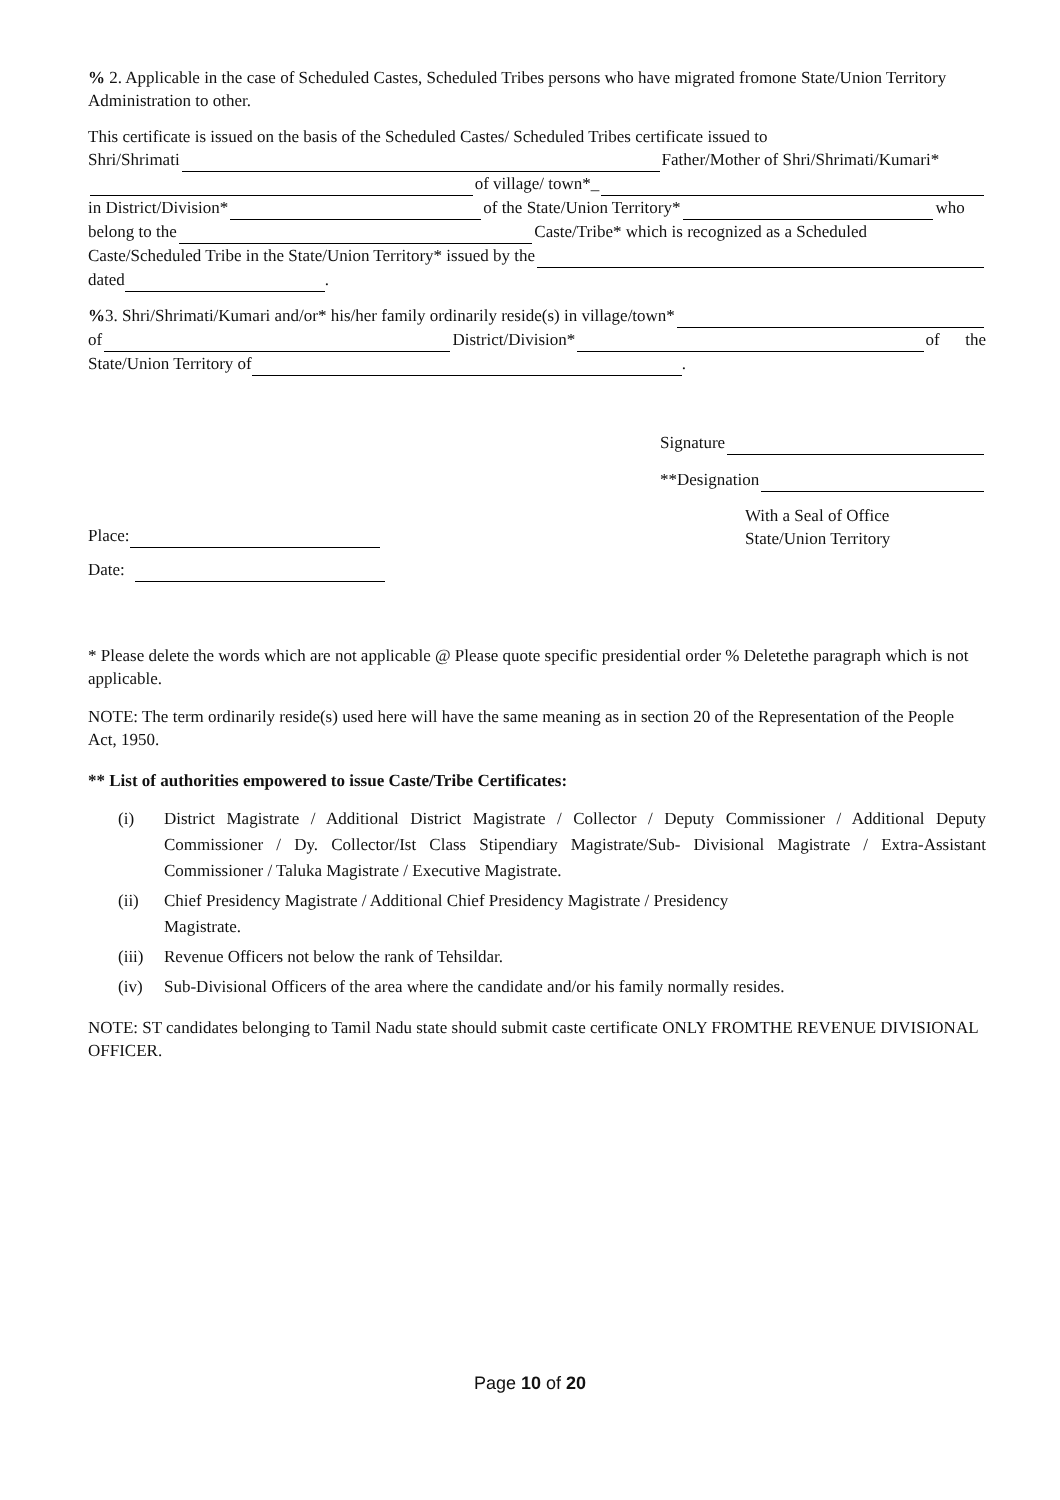% 2. Applicable in the case of Scheduled Castes, Scheduled Tribes persons who have migrated fromone State/Union Territory Administration to other.
This certificate is issued on the basis of the Scheduled Castes/ Scheduled Tribes certificate issued to
Shri/Shrimati Father/Mother of Shri/Shrimati/Kumari*
of village/ town*_
in District/Division* of the State/Union Territory* who
belong to the Caste/Tribe* which is recognized as a Scheduled
Caste/Scheduled Tribe in the State/Union Territory* issued by the
dated .
% 3. Shri/Shrimati/Kumari and/or* his/her family ordinarily reside(s) in village/town*
of District/Division* of the
State/Union Territory of .
Signature
**Designation
Place:
Date:
With a Seal of Office
State/Union Territory
* Please delete the words which are not applicable @ Please quote specific presidential order % Deletethe paragraph which is not applicable.
NOTE: The term ordinarily reside(s) used here will have the same meaning as in section 20 of the Representation of the People Act, 1950.
** List of authorities empowered to issue Caste/Tribe Certificates:
(i) District Magistrate / Additional District Magistrate / Collector / Deputy Commissioner / Additional Deputy Commissioner / Dy. Collector/Ist Class Stipendiary Magistrate/Sub- Divisional Magistrate / Extra-Assistant Commissioner / Taluka Magistrate / Executive Magistrate.
(ii) Chief Presidency Magistrate / Additional Chief Presidency Magistrate / Presidency
Magistrate.
(iii) Revenue Officers not below the rank of Tehsildar.
(iv) Sub-Divisional Officers of the area where the candidate and/or his family normally resides.
NOTE: ST candidates belonging to Tamil Nadu state should submit caste certificate ONLY FROMTHE REVENUE DIVISIONAL OFFICER.
Page 10 of 20